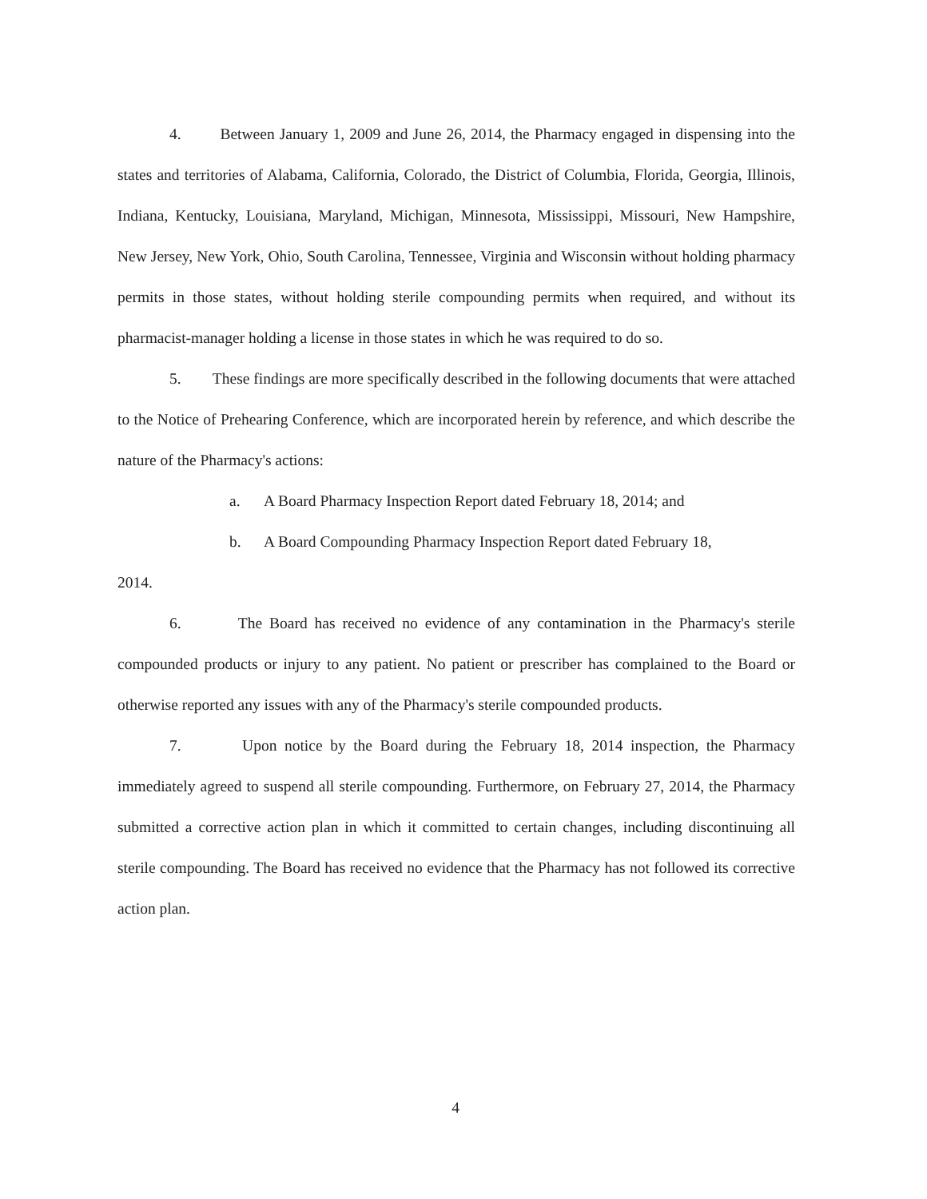4. Between January 1, 2009 and June 26, 2014, the Pharmacy engaged in dispensing into the states and territories of Alabama, California, Colorado, the District of Columbia, Florida, Georgia, Illinois, Indiana, Kentucky, Louisiana, Maryland, Michigan, Minnesota, Mississippi, Missouri, New Hampshire, New Jersey, New York, Ohio, South Carolina, Tennessee, Virginia and Wisconsin without holding pharmacy permits in those states, without holding sterile compounding permits when required, and without its pharmacist-manager holding a license in those states in which he was required to do so.
5. These findings are more specifically described in the following documents that were attached to the Notice of Prehearing Conference, which are incorporated herein by reference, and which describe the nature of the Pharmacy's actions:
a. A Board Pharmacy Inspection Report dated February 18, 2014; and
b. A Board Compounding Pharmacy Inspection Report dated February 18,
2014.
6. The Board has received no evidence of any contamination in the Pharmacy's sterile compounded products or injury to any patient. No patient or prescriber has complained to the Board or otherwise reported any issues with any of the Pharmacy's sterile compounded products.
7. Upon notice by the Board during the February 18, 2014 inspection, the Pharmacy immediately agreed to suspend all sterile compounding. Furthermore, on February 27, 2014, the Pharmacy submitted a corrective action plan in which it committed to certain changes, including discontinuing all sterile compounding. The Board has received no evidence that the Pharmacy has not followed its corrective action plan.
4